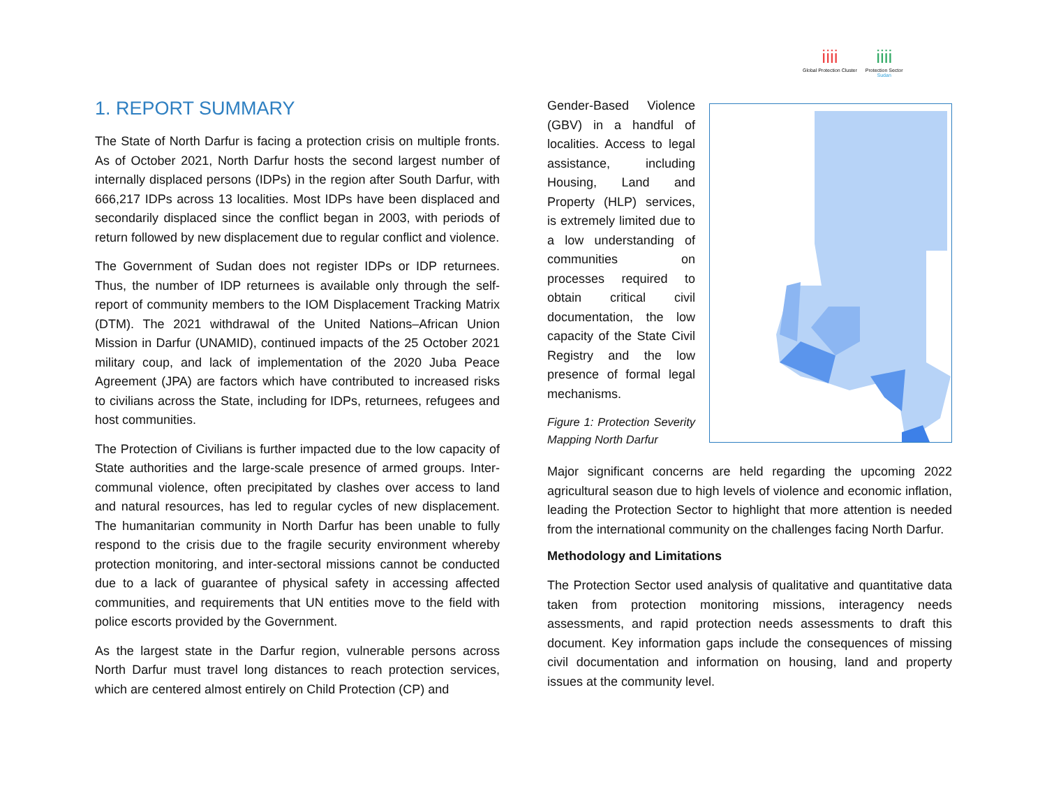iiii
Global Protection Cluster
iiii
Protection Sector
Sudan
1. REPORT SUMMARY
The State of North Darfur is facing a protection crisis on multiple fronts. As of October 2021, North Darfur hosts the second largest number of internally displaced persons (IDPs) in the region after South Darfur, with 666,217 IDPs across 13 localities. Most IDPs have been displaced and secondarily displaced since the conflict began in 2003, with periods of return followed by new displacement due to regular conflict and violence.
The Government of Sudan does not register IDPs or IDP returnees. Thus, the number of IDP returnees is available only through the self-report of community members to the IOM Displacement Tracking Matrix (DTM). The 2021 withdrawal of the United Nations–African Union Mission in Darfur (UNAMID), continued impacts of the 25 October 2021 military coup, and lack of implementation of the 2020 Juba Peace Agreement (JPA) are factors which have contributed to increased risks to civilians across the State, including for IDPs, returnees, refugees and host communities.
The Protection of Civilians is further impacted due to the low capacity of State authorities and the large-scale presence of armed groups. Inter-communal violence, often precipitated by clashes over access to land and natural resources, has led to regular cycles of new displacement. The humanitarian community in North Darfur has been unable to fully respond to the crisis due to the fragile security environment whereby protection monitoring, and inter-sectoral missions cannot be conducted due to a lack of guarantee of physical safety in accessing affected communities, and requirements that UN entities move to the field with police escorts provided by the Government.
As the largest state in the Darfur region, vulnerable persons across North Darfur must travel long distances to reach protection services, which are centered almost entirely on Child Protection (CP) and
Gender-Based Violence (GBV) in a handful of localities. Access to legal assistance, including Housing, Land and Property (HLP) services, is extremely limited due to a low understanding of communities on processes required to obtain critical civil documentation, the low capacity of the State Civil Registry and the low presence of formal legal mechanisms.
Figure 1: Protection Severity Mapping North Darfur
Major significant concerns are held regarding the upcoming 2022 agricultural season due to high levels of violence and economic inflation, leading the Protection Sector to highlight that more attention is needed from the international community on the challenges facing North Darfur.
Methodology and Limitations
The Protection Sector used analysis of qualitative and quantitative data taken from protection monitoring missions, interagency needs assessments, and rapid protection needs assessments to draft this document. Key information gaps include the consequences of missing civil documentation and information on housing, land and property issues at the community level.